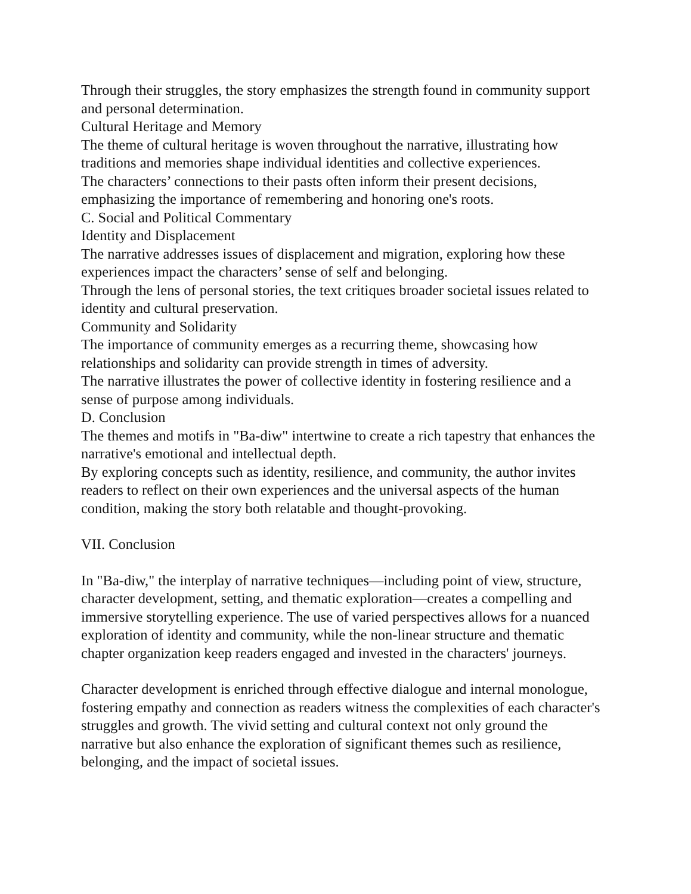Through their struggles, the story emphasizes the strength found in community support and personal determination.
Cultural Heritage and Memory
The theme of cultural heritage is woven throughout the narrative, illustrating how traditions and memories shape individual identities and collective experiences.
The characters’ connections to their pasts often inform their present decisions, emphasizing the importance of remembering and honoring one's roots.
C. Social and Political Commentary
Identity and Displacement
The narrative addresses issues of displacement and migration, exploring how these experiences impact the characters’ sense of self and belonging.
Through the lens of personal stories, the text critiques broader societal issues related to identity and cultural preservation.
Community and Solidarity
The importance of community emerges as a recurring theme, showcasing how relationships and solidarity can provide strength in times of adversity.
The narrative illustrates the power of collective identity in fostering resilience and a sense of purpose among individuals.
D. Conclusion
The themes and motifs in "Ba-diw" intertwine to create a rich tapestry that enhances the narrative's emotional and intellectual depth.
By exploring concepts such as identity, resilience, and community, the author invites readers to reflect on their own experiences and the universal aspects of the human condition, making the story both relatable and thought-provoking.
VII. Conclusion
In "Ba-diw," the interplay of narrative techniques—including point of view, structure, character development, setting, and thematic exploration—creates a compelling and immersive storytelling experience. The use of varied perspectives allows for a nuanced exploration of identity and community, while the non-linear structure and thematic chapter organization keep readers engaged and invested in the characters' journeys.
Character development is enriched through effective dialogue and internal monologue, fostering empathy and connection as readers witness the complexities of each character's struggles and growth. The vivid setting and cultural context not only ground the narrative but also enhance the exploration of significant themes such as resilience, belonging, and the impact of societal issues.